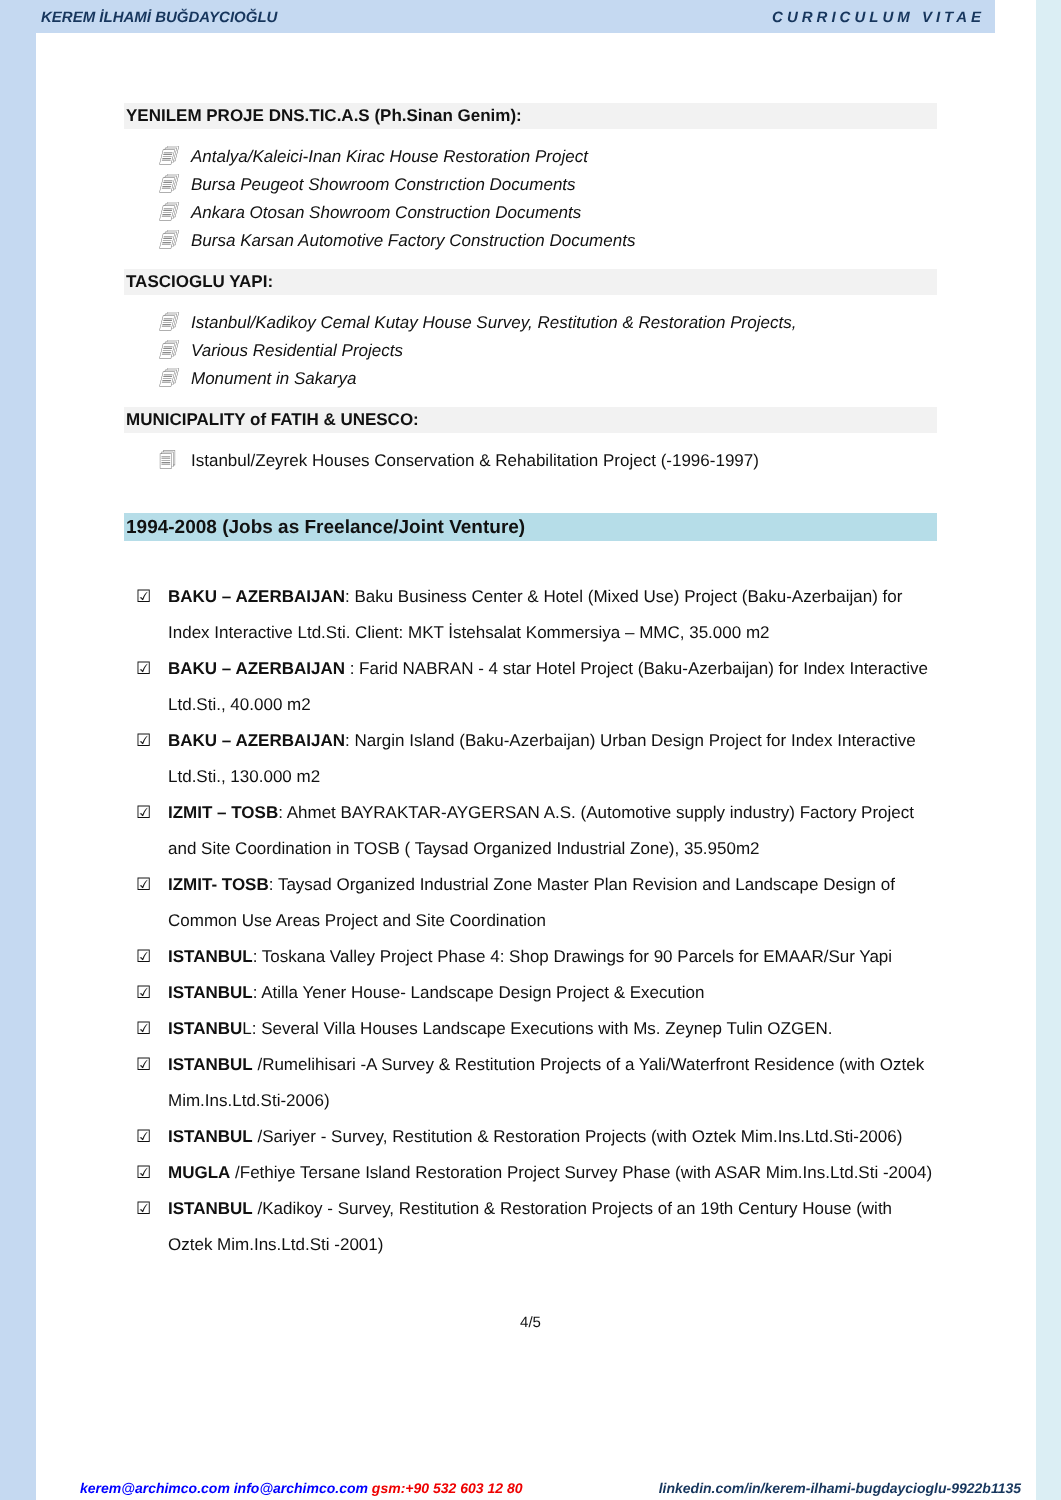KEREM İLHAMİ BUĞDAYCIOĞLU CURRICULUM VITAE
YENILEM PROJE DNS.TIC.A.S (Ph.Sinan Genim):
🗐 Antalya/Kaleici-Inan Kirac House Restoration Project
🗐 Bursa Peugeot Showroom Constrıction Documents
🗐 Ankara Otosan Showroom Construction Documents
🗐 Bursa Karsan Automotive Factory Construction Documents
TASCIOGLU YAPI:
🗐 Istanbul/Kadikoy Cemal Kutay House Survey, Restitution & Restoration Projects,
🗐 Various Residential Projects
🗐 Monument in Sakarya
MUNICIPALITY of FATIH & UNESCO:
🗐 Istanbul/Zeyrek Houses Conservation & Rehabilitation Project (-1996-1997)
1994-2008 (Jobs as Freelance/Joint Venture)
☑ BAKU – AZERBAIJAN: Baku Business Center & Hotel (Mixed Use) Project (Baku-Azerbaijan) for Index Interactive Ltd.Sti. Client: MKT İstehsalat Kommersiya – MMC, 35.000 m2
☑ BAKU – AZERBAIJAN : Farid NABRAN - 4 star Hotel Project (Baku-Azerbaijan) for Index Interactive Ltd.Sti., 40.000 m2
☑ BAKU – AZERBAIJAN: Nargin Island (Baku-Azerbaijan) Urban Design Project for Index Interactive Ltd.Sti., 130.000 m2
☑ IZMIT – TOSB: Ahmet BAYRAKTAR-AYGERSAN A.S. (Automotive supply industry) Factory Project and Site Coordination in TOSB ( Taysad Organized Industrial Zone), 35.950m2
☑ IZMIT- TOSB: Taysad Organized Industrial Zone Master Plan Revision and Landscape Design of Common Use Areas Project and Site Coordination
☑ ISTANBUL: Toskana Valley Project Phase 4: Shop Drawings for 90 Parcels for EMAAR/Sur Yapi
☑ ISTANBUL: Atilla Yener House- Landscape Design Project & Execution
☑ ISTANBUL: Several Villa Houses Landscape Executions with Ms. Zeynep Tulin OZGEN.
☑ ISTANBUL /Rumelihisari -A Survey & Restitution Projects of a Yali/Waterfront Residence (with Oztek Mim.Ins.Ltd.Sti-2006)
☑ ISTANBUL /Sariyer - Survey, Restitution & Restoration Projects (with Oztek Mim.Ins.Ltd.Sti-2006)
☑ MUGLA /Fethiye Tersane Island Restoration Project Survey Phase (with ASAR Mim.Ins.Ltd.Sti -2004)
☑ ISTANBUL /Kadikoy - Survey, Restitution & Restoration Projects of an 19th Century House (with Oztek Mim.Ins.Ltd.Sti -2001)
4/5
kerem@archimco.com info@archimco.com gsm:+90 532 603 12 80 linkedin.com/in/kerem-ilhami-bugdaycioglu-9922b1135